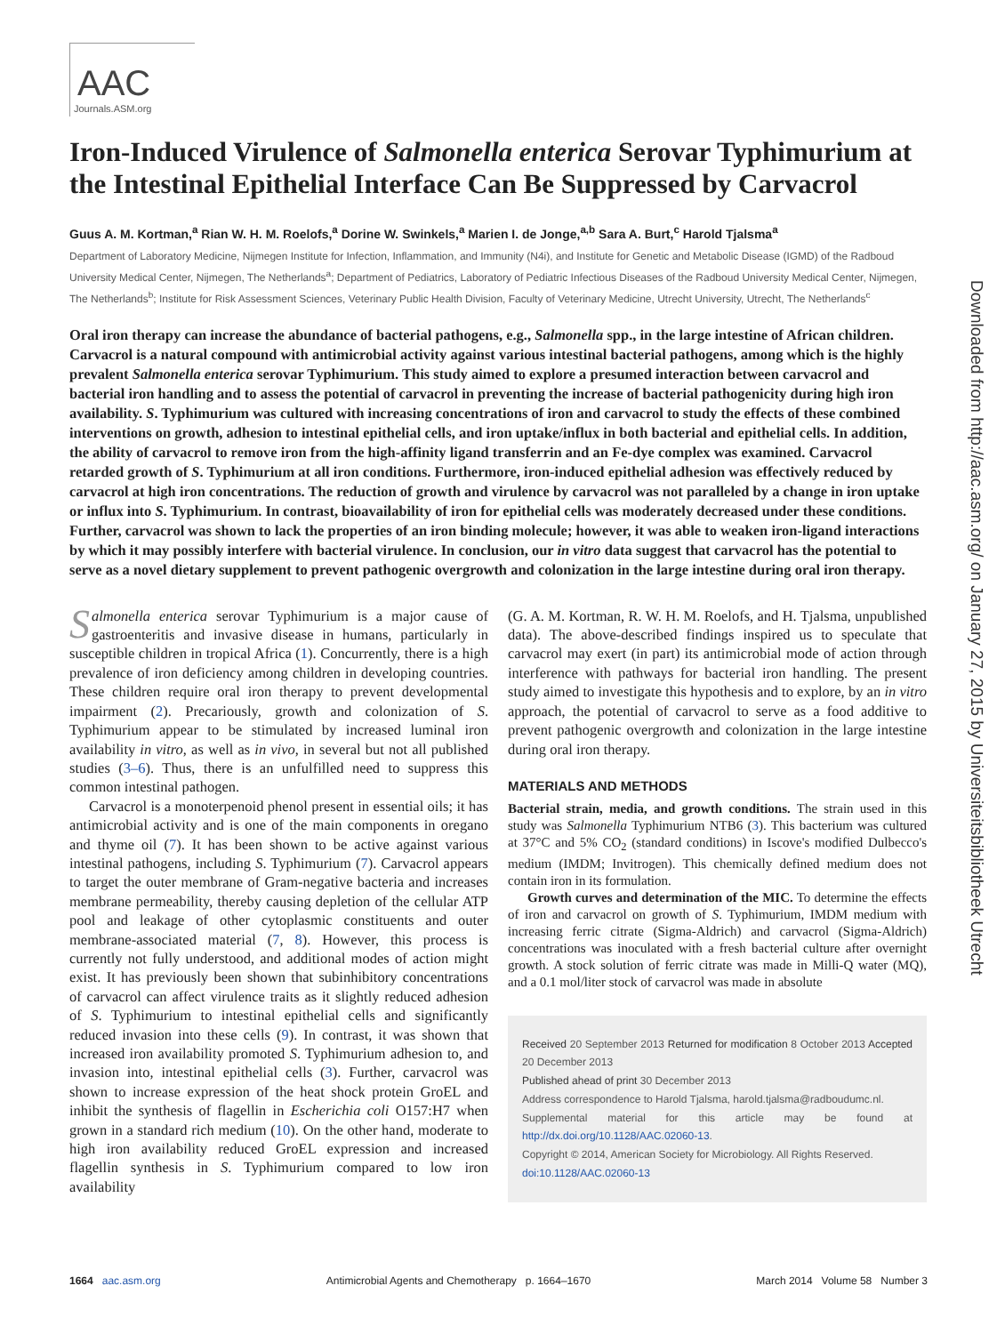Downloaded from http://aac.asm.org/ on January 27, 2015 by Universiteitsbibliotheek Utrecht
AAC
Journals.ASM.org
Iron-Induced Virulence of Salmonella enterica Serovar Typhimurium at the Intestinal Epithelial Interface Can Be Suppressed by Carvacrol
Guus A. M. Kortman,<sup>a</sup> Rian W. H. M. Roelofs,<sup>a</sup> Dorine W. Swinkels,<sup>a</sup> Marien I. de Jonge,<sup>a,b</sup> Sara A. Burt,<sup>c</sup> Harold Tjalsma<sup>a</sup>
Department of Laboratory Medicine, Nijmegen Institute for Infection, Inflammation, and Immunity (N4i), and Institute for Genetic and Metabolic Disease (IGMD) of the Radboud University Medical Center, Nijmegen, The Netherlands<sup>a</sup>; Department of Pediatrics, Laboratory of Pediatric Infectious Diseases of the Radboud University Medical Center, Nijmegen, The Netherlands<sup>b</sup>; Institute for Risk Assessment Sciences, Veterinary Public Health Division, Faculty of Veterinary Medicine, Utrecht University, Utrecht, The Netherlands<sup>c</sup>
Oral iron therapy can increase the abundance of bacterial pathogens, e.g., Salmonella spp., in the large intestine of African children. Carvacrol is a natural compound with antimicrobial activity against various intestinal bacterial pathogens, among which is the highly prevalent Salmonella enterica serovar Typhimurium. This study aimed to explore a presumed interaction between carvacrol and bacterial iron handling and to assess the potential of carvacrol in preventing the increase of bacterial pathogenicity during high iron availability. S. Typhimurium was cultured with increasing concentrations of iron and carvacrol to study the effects of these combined interventions on growth, adhesion to intestinal epithelial cells, and iron uptake/influx in both bacterial and epithelial cells. In addition, the ability of carvacrol to remove iron from the high-affinity ligand transferrin and an Fe-dye complex was examined. Carvacrol retarded growth of S. Typhimurium at all iron conditions. Furthermore, iron-induced epithelial adhesion was effectively reduced by carvacrol at high iron concentrations. The reduction of growth and virulence by carvacrol was not paralleled by a change in iron uptake or influx into S. Typhimurium. In contrast, bioavailability of iron for epithelial cells was moderately decreased under these conditions. Further, carvacrol was shown to lack the properties of an iron binding molecule; however, it was able to weaken iron-ligand interactions by which it may possibly interfere with bacterial virulence. In conclusion, our in vitro data suggest that carvacrol has the potential to serve as a novel dietary supplement to prevent pathogenic overgrowth and colonization in the large intestine during oral iron therapy.
Salmonella enterica serovar Typhimurium is a major cause of gastroenteritis and invasive disease in humans, particularly in susceptible children in tropical Africa (1). Concurrently, there is a high prevalence of iron deficiency among children in developing countries. These children require oral iron therapy to prevent developmental impairment (2). Precariously, growth and colonization of S. Typhimurium appear to be stimulated by increased luminal iron availability in vitro, as well as in vivo, in several but not all published studies (3–6). Thus, there is an unfulfilled need to suppress this common intestinal pathogen.
Carvacrol is a monoterpenoid phenol present in essential oils; it has antimicrobial activity and is one of the main components in oregano and thyme oil (7). It has been shown to be active against various intestinal pathogens, including S. Typhimurium (7). Carvacrol appears to target the outer membrane of Gram-negative bacteria and increases membrane permeability, thereby causing depletion of the cellular ATP pool and leakage of other cytoplasmic constituents and outer membrane-associated material (7, 8). However, this process is currently not fully understood, and additional modes of action might exist. It has previously been shown that subinhibitory concentrations of carvacrol can affect virulence traits as it slightly reduced adhesion of S. Typhimurium to intestinal epithelial cells and significantly reduced invasion into these cells (9). In contrast, it was shown that increased iron availability promoted S. Typhimurium adhesion to, and invasion into, intestinal epithelial cells (3). Further, carvacrol was shown to increase expression of the heat shock protein GroEL and inhibit the synthesis of flagellin in Escherichia coli O157:H7 when grown in a standard rich medium (10). On the other hand, moderate to high iron availability reduced GroEL expression and increased flagellin synthesis in S. Typhimurium compared to low iron availability
(G. A. M. Kortman, R. W. H. M. Roelofs, and H. Tjalsma, unpublished data). The above-described findings inspired us to speculate that carvacrol may exert (in part) its antimicrobial mode of action through interference with pathways for bacterial iron handling. The present study aimed to investigate this hypothesis and to explore, by an in vitro approach, the potential of carvacrol to serve as a food additive to prevent pathogenic overgrowth and colonization in the large intestine during oral iron therapy.
MATERIALS AND METHODS
Bacterial strain, media, and growth conditions. The strain used in this study was Salmonella Typhimurium NTB6 (3). This bacterium was cultured at 37°C and 5% CO<sub>2</sub> (standard conditions) in Iscove's modified Dulbecco's medium (IMDM; Invitrogen). This chemically defined medium does not contain iron in its formulation.
Growth curves and determination of the MIC. To determine the effects of iron and carvacrol on growth of S. Typhimurium, IMDM medium with increasing ferric citrate (Sigma-Aldrich) and carvacrol (Sigma-Aldrich) concentrations was inoculated with a fresh bacterial culture after overnight growth. A stock solution of ferric citrate was made in Milli-Q water (MQ), and a 0.1 mol/liter stock of carvacrol was made in absolute
Received 20 September 2013 Returned for modification 8 October 2013 Accepted 20 December 2013
Published ahead of print 30 December 2013
Address correspondence to Harold Tjalsma, harold.tjalsma@radboudumc.nl.
Supplemental material for this article may be found at http://dx.doi.org/10.1128/AAC.02060-13.
Copyright © 2014, American Society for Microbiology. All Rights Reserved.
doi:10.1128/AAC.02060-13
1664 aac.asm.org Antimicrobial Agents and Chemotherapy p. 1664–1670 March 2014 Volume 58 Number 3